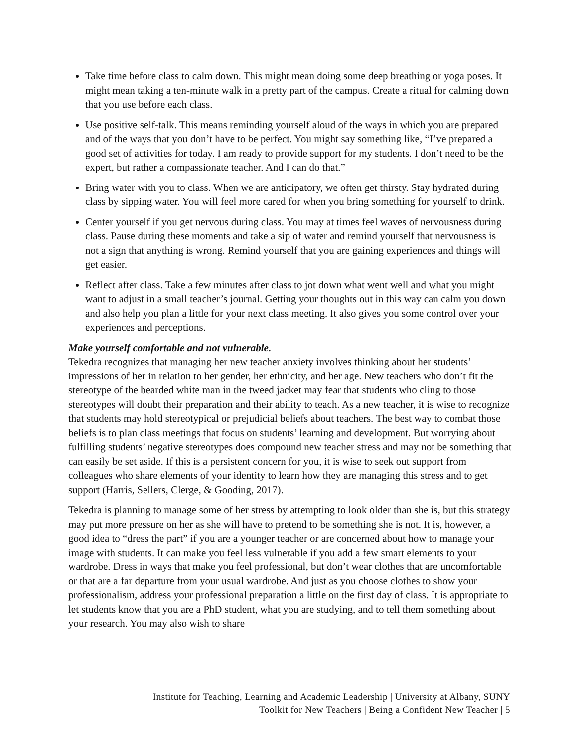Take time before class to calm down. This might mean doing some deep breathing or yoga poses. It might mean taking a ten-minute walk in a pretty part of the campus. Create a ritual for calming down that you use before each class.
Use positive self-talk. This means reminding yourself aloud of the ways in which you are prepared and of the ways that you don’t have to be perfect. You might say something like, “I’ve prepared a good set of activities for today. I am ready to provide support for my students. I don’t need to be the expert, but rather a compassionate teacher. And I can do that.”
Bring water with you to class. When we are anticipatory, we often get thirsty. Stay hydrated during class by sipping water. You will feel more cared for when you bring something for yourself to drink.
Center yourself if you get nervous during class. You may at times feel waves of nervousness during class. Pause during these moments and take a sip of water and remind yourself that nervousness is not a sign that anything is wrong. Remind yourself that you are gaining experiences and things will get easier.
Reflect after class. Take a few minutes after class to jot down what went well and what you might want to adjust in a small teacher’s journal. Getting your thoughts out in this way can calm you down and also help you plan a little for your next class meeting. It also gives you some control over your experiences and perceptions.
Make yourself comfortable and not vulnerable.
Tekedra recognizes that managing her new teacher anxiety involves thinking about her students’ impressions of her in relation to her gender, her ethnicity, and her age. New teachers who don’t fit the stereotype of the bearded white man in the tweed jacket may fear that students who cling to those stereotypes will doubt their preparation and their ability to teach. As a new teacher, it is wise to recognize that students may hold stereotypical or prejudicial beliefs about teachers. The best way to combat those beliefs is to plan class meetings that focus on students’ learning and development. But worrying about fulfilling students’ negative stereotypes does compound new teacher stress and may not be something that can easily be set aside. If this is a persistent concern for you, it is wise to seek out support from colleagues who share elements of your identity to learn how they are managing this stress and to get support (Harris, Sellers, Clerge, & Gooding, 2017).
Tekedra is planning to manage some of her stress by attempting to look older than she is, but this strategy may put more pressure on her as she will have to pretend to be something she is not. It is, however, a good idea to “dress the part” if you are a younger teacher or are concerned about how to manage your image with students. It can make you feel less vulnerable if you add a few smart elements to your wardrobe. Dress in ways that make you feel professional, but don’t wear clothes that are uncomfortable or that are a far departure from your usual wardrobe. And just as you choose clothes to show your professionalism, address your professional preparation a little on the first day of class. It is appropriate to let students know that you are a PhD student, what you are studying, and to tell them something about your research. You may also wish to share
Institute for Teaching, Learning and Academic Leadership | University at Albany, SUNY
Toolkit for New Teachers | Being a Confident New Teacher | 5